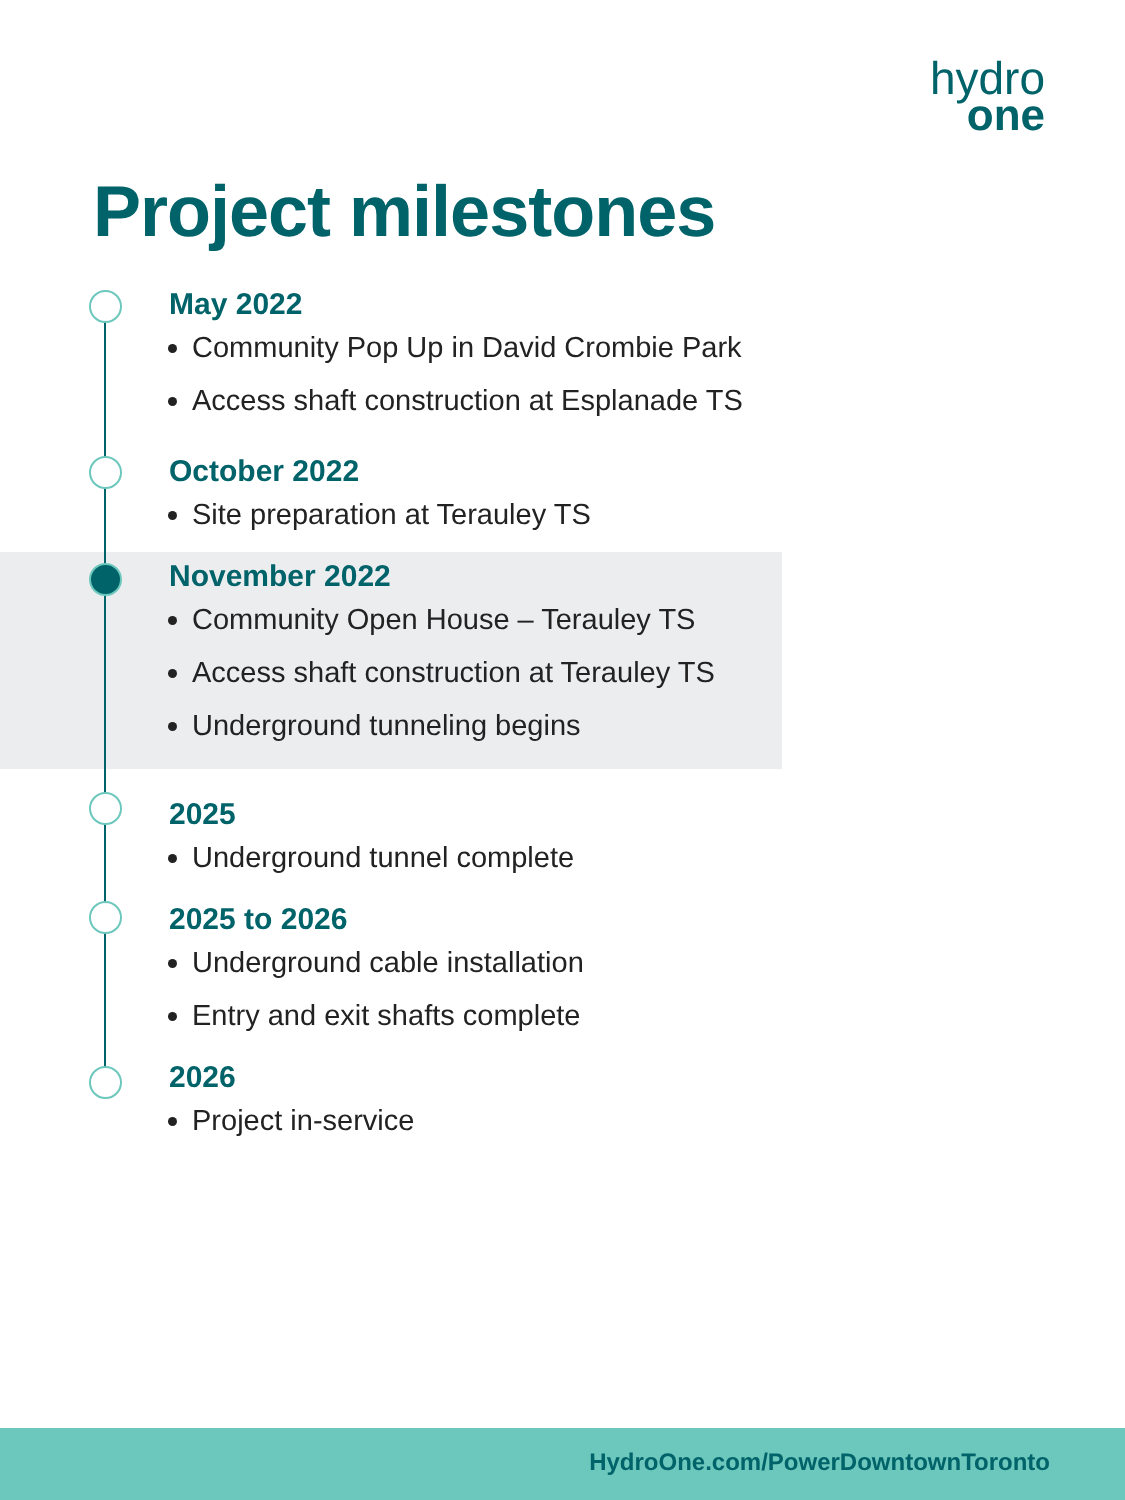hydro
one
Project milestones
May 2022
Community Pop Up in David Crombie Park
Access shaft construction at Esplanade TS
October 2022
Site preparation at Terauley TS
November 2022
Community Open House – Terauley TS
Access shaft construction at Terauley TS
Underground tunneling begins
2025
Underground tunnel complete
2025 to 2026
Underground cable installation
Entry and exit shafts complete
2026
Project in-service
HydroOne.com/PowerDowntownToronto